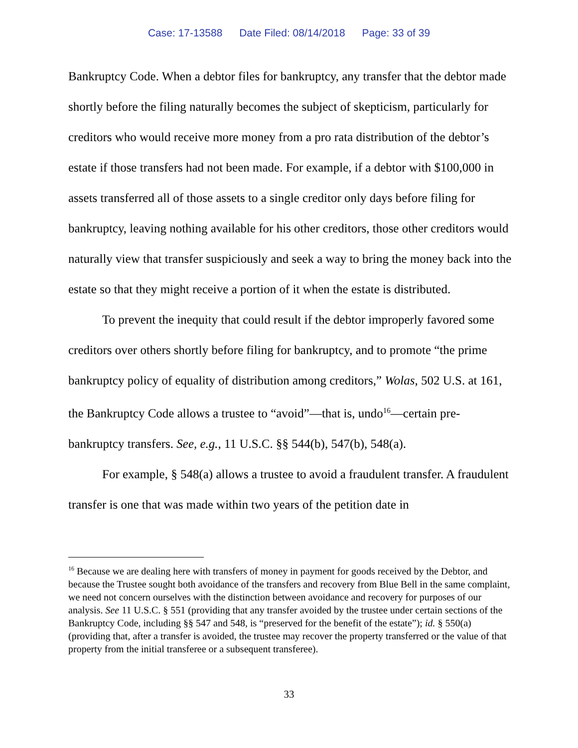Case: 17-13588 Date Filed: 08/14/2018 Page: 33 of 39
Bankruptcy Code. When a debtor files for bankruptcy, any transfer that the debtor made shortly before the filing naturally becomes the subject of skepticism, particularly for creditors who would receive more money from a pro rata distribution of the debtor’s estate if those transfers had not been made. For example, if a debtor with $100,000 in assets transferred all of those assets to a single creditor only days before filing for bankruptcy, leaving nothing available for his other creditors, those other creditors would naturally view that transfer suspiciously and seek a way to bring the money back into the estate so that they might receive a portion of it when the estate is distributed.
To prevent the inequity that could result if the debtor improperly favored some creditors over others shortly before filing for bankruptcy, and to promote “the prime bankruptcy policy of equality of distribution among creditors,” Wolas, 502 U.S. at 161, the Bankruptcy Code allows a trustee to “avoid”—that is, undo<sup>16</sup>—certain pre-bankruptcy transfers. See, e.g., 11 U.S.C. §§ 544(b), 547(b), 548(a).
For example, § 548(a) allows a trustee to avoid a fraudulent transfer. A fraudulent transfer is one that was made within two years of the petition date in
<sup>16</sup> Because we are dealing here with transfers of money in payment for goods received by the Debtor, and because the Trustee sought both avoidance of the transfers and recovery from Blue Bell in the same complaint, we need not concern ourselves with the distinction between avoidance and recovery for purposes of our analysis. See 11 U.S.C. § 551 (providing that any transfer avoided by the trustee under certain sections of the Bankruptcy Code, including §§ 547 and 548, is “preserved for the benefit of the estate”); id. § 550(a) (providing that, after a transfer is avoided, the trustee may recover the property transferred or the value of that property from the initial transferee or a subsequent transferee).
33